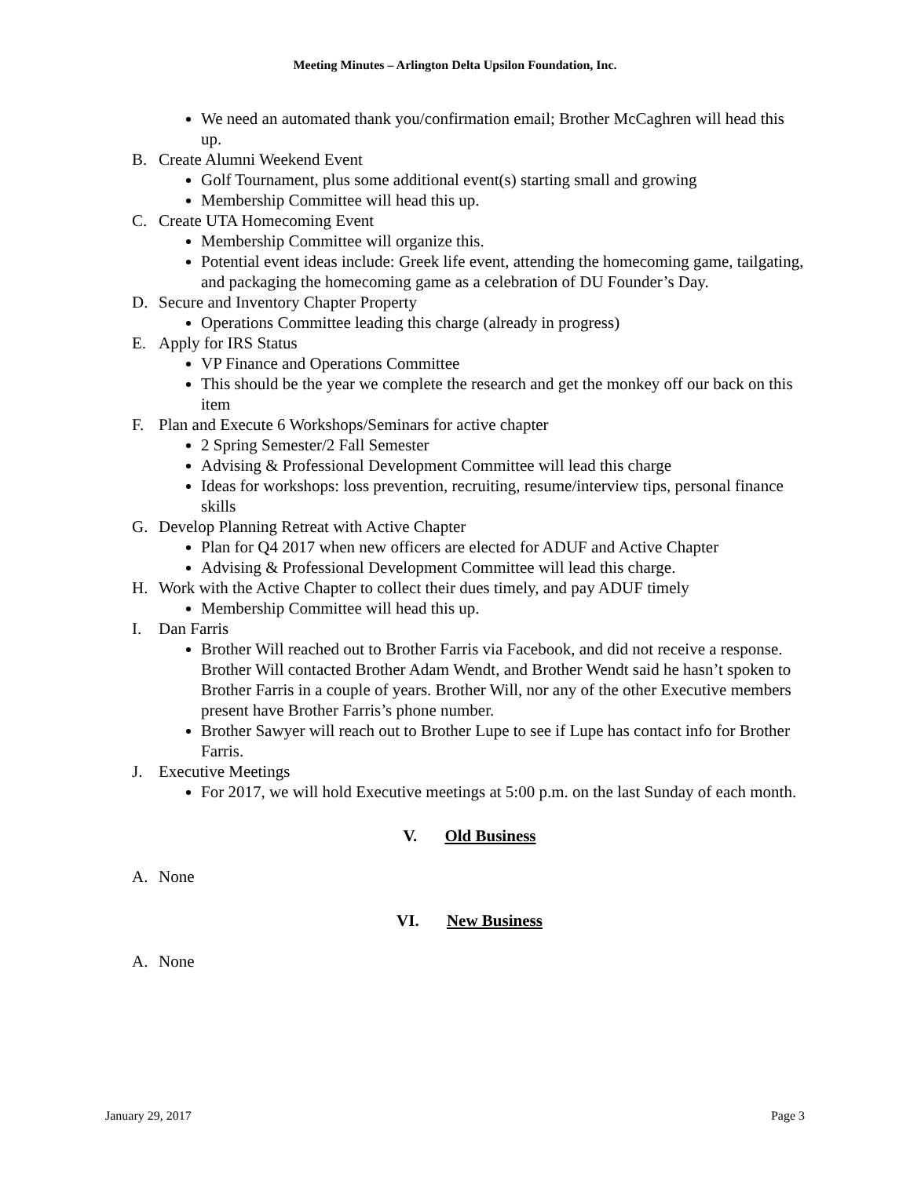Meeting Minutes – Arlington Delta Upsilon Foundation, Inc.
We need an automated thank you/confirmation email; Brother McCaghren will head this up.
B. Create Alumni Weekend Event
Golf Tournament, plus some additional event(s) starting small and growing
Membership Committee will head this up.
C. Create UTA Homecoming Event
Membership Committee will organize this.
Potential event ideas include: Greek life event, attending the homecoming game, tailgating, and packaging the homecoming game as a celebration of DU Founder’s Day.
D. Secure and Inventory Chapter Property
Operations Committee leading this charge (already in progress)
E. Apply for IRS Status
VP Finance and Operations Committee
This should be the year we complete the research and get the monkey off our back on this item
F. Plan and Execute 6 Workshops/Seminars for active chapter
2 Spring Semester/2 Fall Semester
Advising & Professional Development Committee will lead this charge
Ideas for workshops: loss prevention, recruiting, resume/interview tips, personal finance skills
G. Develop Planning Retreat with Active Chapter
Plan for Q4 2017 when new officers are elected for ADUF and Active Chapter
Advising & Professional Development Committee will lead this charge.
H. Work with the Active Chapter to collect their dues timely, and pay ADUF timely
Membership Committee will head this up.
I. Dan Farris
Brother Will reached out to Brother Farris via Facebook, and did not receive a response. Brother Will contacted Brother Adam Wendt, and Brother Wendt said he hasn’t spoken to Brother Farris in a couple of years. Brother Will, nor any of the other Executive members present have Brother Farris’s phone number.
Brother Sawyer will reach out to Brother Lupe to see if Lupe has contact info for Brother Farris.
J. Executive Meetings
For 2017, we will hold Executive meetings at 5:00 p.m. on the last Sunday of each month.
V. Old Business
A. None
VI. New Business
A. None
January 29, 2017 Page 3